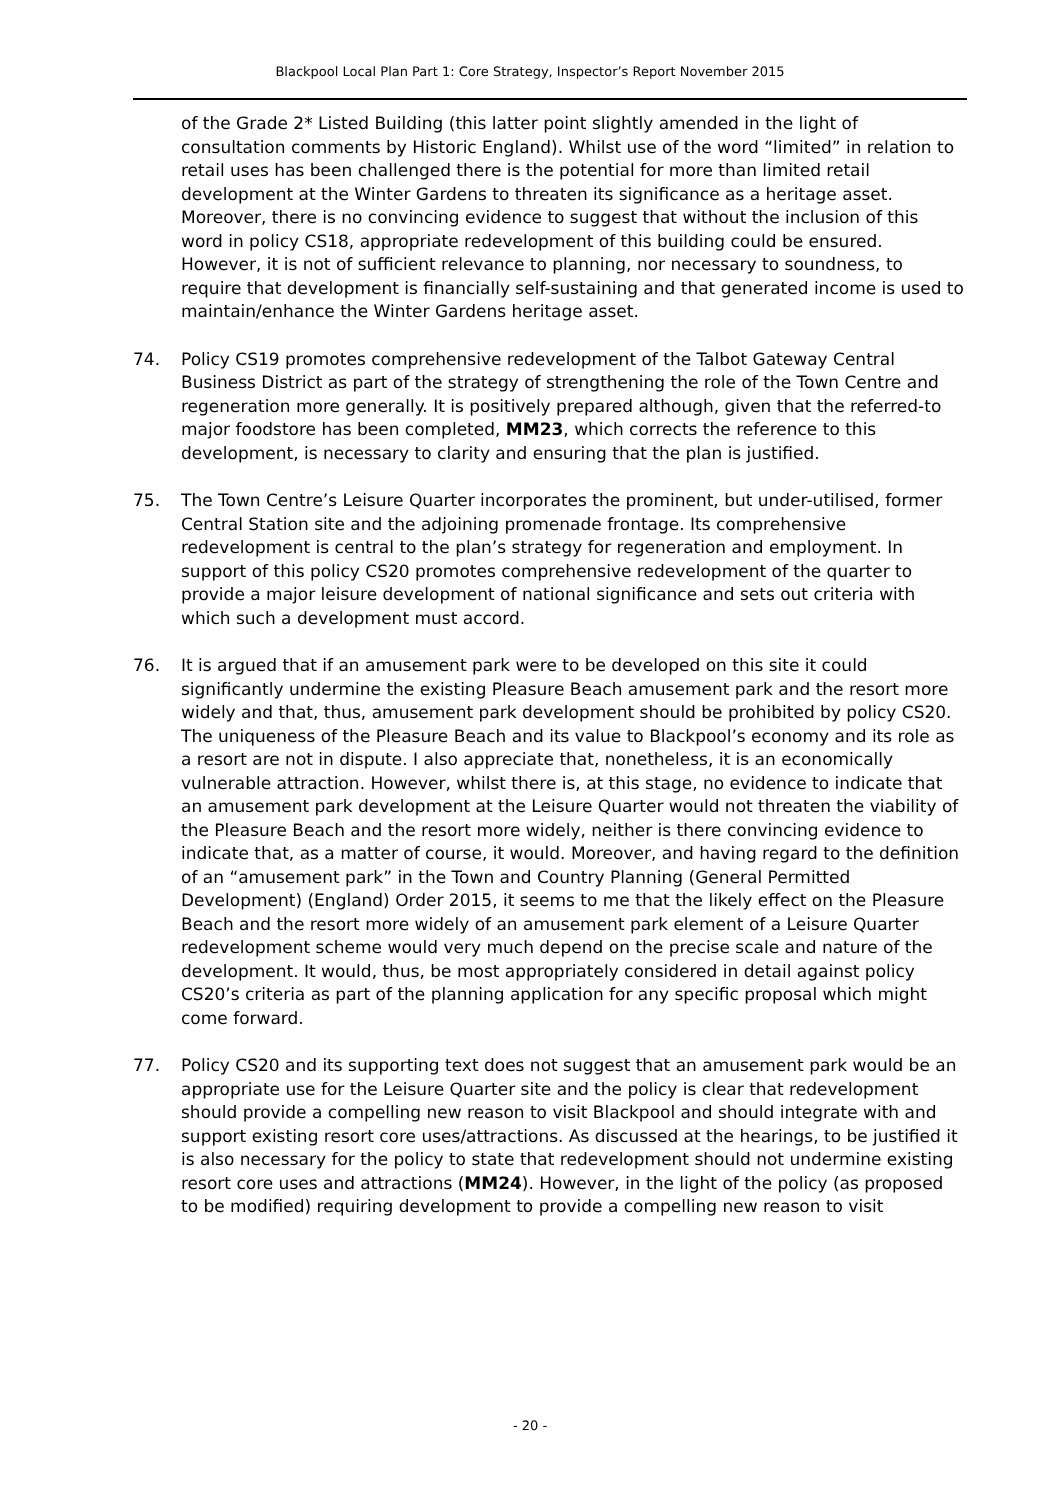Blackpool Local Plan Part 1: Core Strategy, Inspector’s Report November 2015
of the Grade 2* Listed Building (this latter point slightly amended in the light of consultation comments by Historic England). Whilst use of the word “limited” in relation to retail uses has been challenged there is the potential for more than limited retail development at the Winter Gardens to threaten its significance as a heritage asset. Moreover, there is no convincing evidence to suggest that without the inclusion of this word in policy CS18, appropriate redevelopment of this building could be ensured. However, it is not of sufficient relevance to planning, nor necessary to soundness, to require that development is financially self-sustaining and that generated income is used to maintain/enhance the Winter Gardens heritage asset.
74. Policy CS19 promotes comprehensive redevelopment of the Talbot Gateway Central Business District as part of the strategy of strengthening the role of the Town Centre and regeneration more generally. It is positively prepared although, given that the referred-to major foodstore has been completed, MM23, which corrects the reference to this development, is necessary to clarity and ensuring that the plan is justified.
75. The Town Centre’s Leisure Quarter incorporates the prominent, but under-utilised, former Central Station site and the adjoining promenade frontage. Its comprehensive redevelopment is central to the plan’s strategy for regeneration and employment. In support of this policy CS20 promotes comprehensive redevelopment of the quarter to provide a major leisure development of national significance and sets out criteria with which such a development must accord.
76. It is argued that if an amusement park were to be developed on this site it could significantly undermine the existing Pleasure Beach amusement park and the resort more widely and that, thus, amusement park development should be prohibited by policy CS20. The uniqueness of the Pleasure Beach and its value to Blackpool’s economy and its role as a resort are not in dispute. I also appreciate that, nonetheless, it is an economically vulnerable attraction. However, whilst there is, at this stage, no evidence to indicate that an amusement park development at the Leisure Quarter would not threaten the viability of the Pleasure Beach and the resort more widely, neither is there convincing evidence to indicate that, as a matter of course, it would. Moreover, and having regard to the definition of an “amusement park” in the Town and Country Planning (General Permitted Development) (England) Order 2015, it seems to me that the likely effect on the Pleasure Beach and the resort more widely of an amusement park element of a Leisure Quarter redevelopment scheme would very much depend on the precise scale and nature of the development. It would, thus, be most appropriately considered in detail against policy CS20’s criteria as part of the planning application for any specific proposal which might come forward.
77. Policy CS20 and its supporting text does not suggest that an amusement park would be an appropriate use for the Leisure Quarter site and the policy is clear that redevelopment should provide a compelling new reason to visit Blackpool and should integrate with and support existing resort core uses/attractions. As discussed at the hearings, to be justified it is also necessary for the policy to state that redevelopment should not undermine existing resort core uses and attractions (MM24). However, in the light of the policy (as proposed to be modified) requiring development to provide a compelling new reason to visit
- 20 -